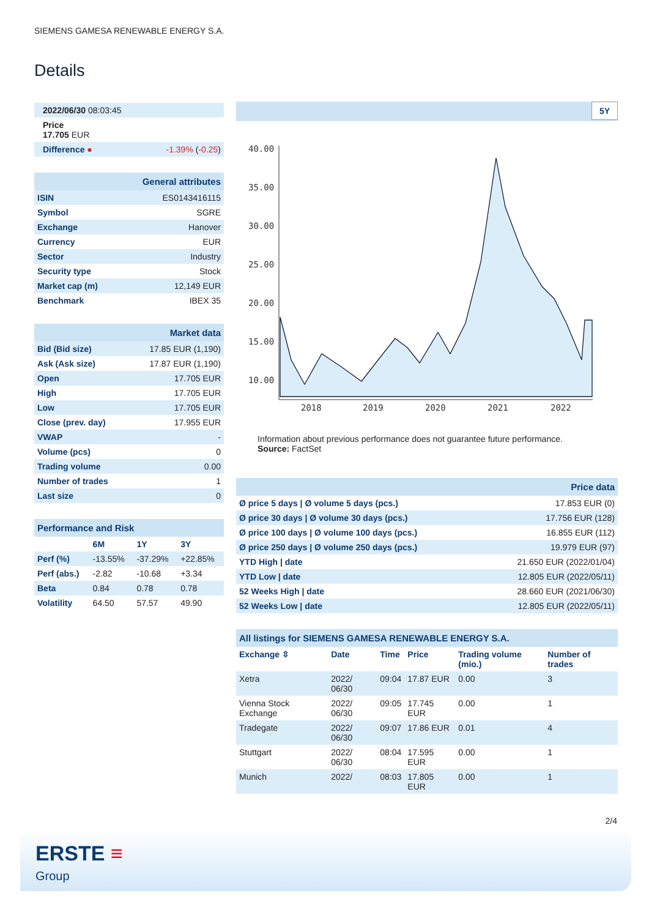SIEMENS GAMESA RENEWABLE ENERGY S.A.
Details
| 2022/06/30 08:03:45 | |
| Price 17.705 EUR | |
| Difference ● | -1.39% ( -0.25 ) |
| General attributes | |
| ISIN | ES0143416115 |
| Symbol | SGRE |
| Exchange | Hanover |
| Currency | EUR |
| Sector | Industry |
| Security type | Stock |
| Market cap (m) | 12,149 EUR |
| Benchmark | IBEX 35 |
| Market data | |
| Bid (Bid size) | 17.85 EUR (1,190) |
| Ask (Ask size) | 17.87 EUR (1,190) |
| Open | 17.705 EUR |
| High | 17.705 EUR |
| Low | 17.705 EUR |
| Close (prev. day) | 17.955 EUR |
| VWAP | - |
| Volume (pcs) | 0 |
| Trading volume | 0.00 |
| Number of trades | 1 |
| Last size | 0 |
| Performance and Risk | | | |
| | 6M | 1Y | 3Y |
| Perf (%) | -13.55% | -37.29% | +22.85% |
| Perf (abs.) | -2.82 | -10.68 | +3.34 |
| Beta | 0.84 | 0.78 | 0.78 |
| Volatility | 64.50 | 57.57 | 49.90 |
5Y
40.00
35.00
30.00
25.00
20.00
15.00
10.00
2018
2019
2020
2021
2022
Information about previous performance does not guarantee future performance.
Source: FactSet
| Price data | |
| Ø price 5 days / Ø volume 5 days (pcs.) | 17.853 EUR (0) |
| Ø price 30 days / Ø volume 30 days (pcs.) | 17.756 EUR (128) |
| Ø price 100 days / Ø volume 100 days (pcs.) | 16.855 EUR (112) |
| Ø price 250 days / Ø volume 250 days (pcs.) | 19.979 EUR (97) |
| YTD High / date | 21.650 EUR (2022/01/04) |
| YTD Low / date | 12.805 EUR (2022/05/11) |
| 52 Weeks High / date | 28.660 EUR (2021/06/30) |
| 52 Weeks Low / date | 12.805 EUR (2022/05/11) |
| All listings for SIEMENS GAMESA RENEWABLE ENERGY S.A. | | | | | |
| Exchange ⇳ | Date | Time | Price | Trading volume (mio.) | Number of trades |
| Xetra | 2022/ 06/30 | 09:04 | 17.87 EUR | 0.00 | 3 |
| Vienna Stock Exchange | 2022/ 06/30 | 09:05 | 17.745 EUR | 0.00 | 1 |
| Tradegate | 2022/ 06/30 | 09:07 | 17.86 EUR | 0.01 | 4 |
| Stuttgart | 2022/ 06/30 | 08:04 | 17.595 EUR | 0.00 | 1 |
| Munich | 2022/ | 08:03 | 17.805 EUR | 0.00 | 1 |
2/4
ERSTE ≡
Group